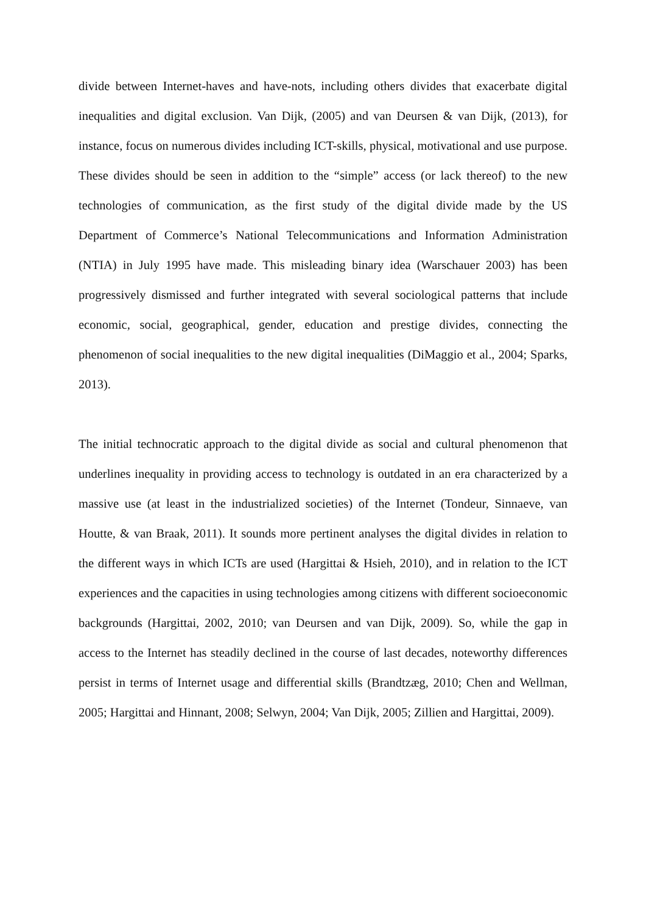divide between Internet-haves and have-nots, including others divides that exacerbate digital inequalities and digital exclusion. Van Dijk, (2005) and van Deursen & van Dijk, (2013), for instance, focus on numerous divides including ICT-skills, physical, motivational and use purpose. These divides should be seen in addition to the “simple” access (or lack thereof) to the new technologies of communication, as the first study of the digital divide made by the US Department of Commerce’s National Telecommunications and Information Administration (NTIA) in July 1995 have made. This misleading binary idea (Warschauer 2003) has been progressively dismissed and further integrated with several sociological patterns that include economic, social, geographical, gender, education and prestige divides, connecting the phenomenon of social inequalities to the new digital inequalities (DiMaggio et al., 2004; Sparks, 2013).
The initial technocratic approach to the digital divide as social and cultural phenomenon that underlines inequality in providing access to technology is outdated in an era characterized by a massive use (at least in the industrialized societies) of the Internet (Tondeur, Sinnaeve, van Houtte, & van Braak, 2011). It sounds more pertinent analyses the digital divides in relation to the different ways in which ICTs are used (Hargittai & Hsieh, 2010), and in relation to the ICT experiences and the capacities in using technologies among citizens with different socioeconomic backgrounds (Hargittai, 2002, 2010; van Deursen and van Dijk, 2009). So, while the gap in access to the Internet has steadily declined in the course of last decades, noteworthy differences persist in terms of Internet usage and differential skills (Brandtzæg, 2010; Chen and Wellman, 2005; Hargittai and Hinnant, 2008; Selwyn, 2004; Van Dijk, 2005; Zillien and Hargittai, 2009).